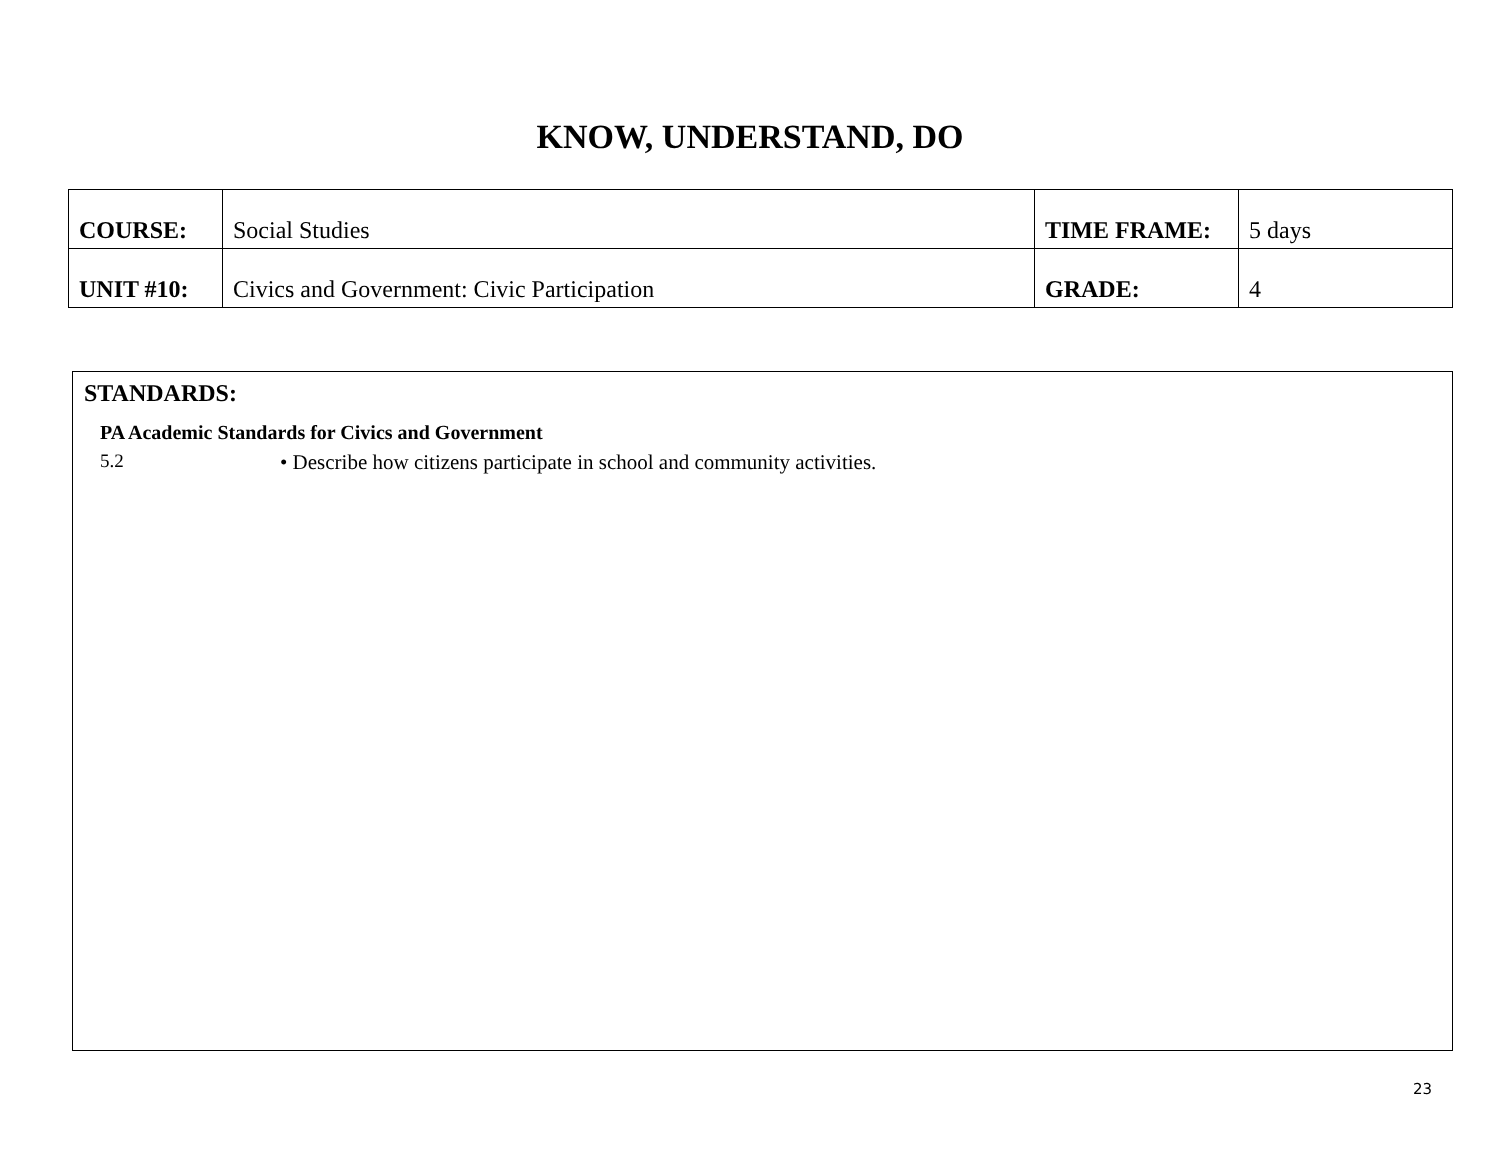KNOW, UNDERSTAND, DO
| COURSE: | Social Studies | TIME FRAME: | 5 days |
| UNIT #10: | Civics and Government: Civic Participation | GRADE: | 4 |
STANDARDS:
PA Academic Standards for Civics and Government
5.2 • Describe how citizens participate in school and community activities.
23